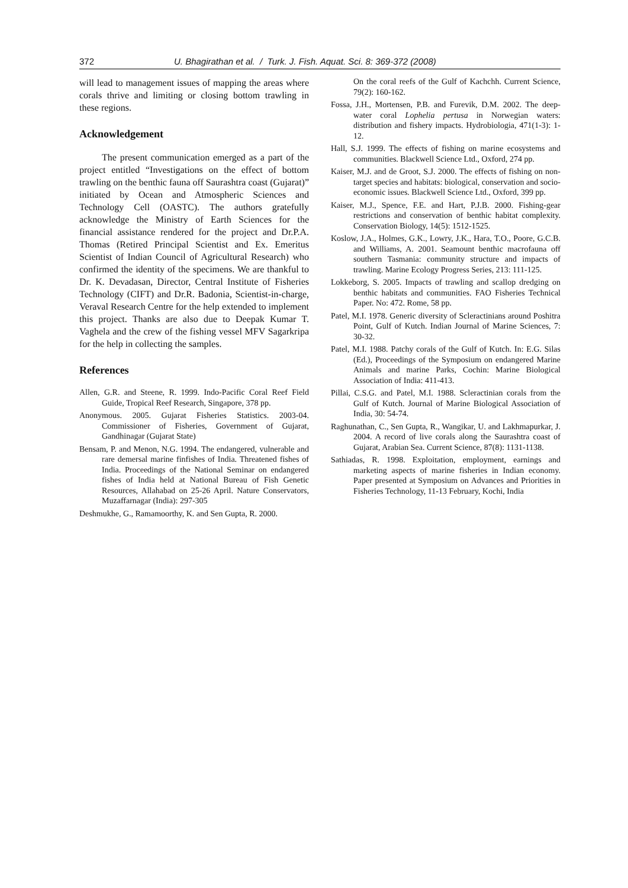372 U. Bhagirathan et al. / Turk. J. Fish. Aquat. Sci. 8: 369-372 (2008)
will lead to management issues of mapping the areas where corals thrive and limiting or closing bottom trawling in these regions.
Acknowledgement
The present communication emerged as a part of the project entitled “Investigations on the effect of bottom trawling on the benthic fauna off Saurashtra coast (Gujarat)” initiated by Ocean and Atmospheric Sciences and Technology Cell (OASTC). The authors gratefully acknowledge the Ministry of Earth Sciences for the financial assistance rendered for the project and Dr.P.A. Thomas (Retired Principal Scientist and Ex. Emeritus Scientist of Indian Council of Agricultural Research) who confirmed the identity of the specimens. We are thankful to Dr. K. Devadasan, Director, Central Institute of Fisheries Technology (CIFT) and Dr.R. Badonia, Scientist-in-charge, Veraval Research Centre for the help extended to implement this project. Thanks are also due to Deepak Kumar T. Vaghela and the crew of the fishing vessel MFV Sagarkripa for the help in collecting the samples.
References
Allen, G.R. and Steene, R. 1999. Indo-Pacific Coral Reef Field Guide, Tropical Reef Research, Singapore, 378 pp.
Anonymous. 2005. Gujarat Fisheries Statistics. 2003-04. Commissioner of Fisheries, Government of Gujarat, Gandhinagar (Gujarat State)
Bensam, P. and Menon, N.G. 1994. The endangered, vulnerable and rare demersal marine finfishes of India. Threatened fishes of India. Proceedings of the National Seminar on endangered fishes of India held at National Bureau of Fish Genetic Resources, Allahabad on 25-26 April. Nature Conservators, Muzaffarnagar (India): 297-305
Deshmukhe, G., Ramamoorthy, K. and Sen Gupta, R. 2000.
On the coral reefs of the Gulf of Kachchh. Current Science, 79(2): 160-162.
Fossa, J.H., Mortensen, P.B. and Furevik, D.M. 2002. The deep-water coral Lophelia pertusa in Norwegian waters: distribution and fishery impacts. Hydrobiologia, 471(1-3): 1-12.
Hall, S.J. 1999. The effects of fishing on marine ecosystems and communities. Blackwell Science Ltd., Oxford, 274 pp.
Kaiser, M.J. and de Groot, S.J. 2000. The effects of fishing on non-target species and habitats: biological, conservation and socio-economic issues. Blackwell Science Ltd., Oxford, 399 pp.
Kaiser, M.J., Spence, F.E. and Hart, P.J.B. 2000. Fishing-gear restrictions and conservation of benthic habitat complexity. Conservation Biology, 14(5): 1512-1525.
Koslow, J.A., Holmes, G.K., Lowry, J.K., Hara, T.O., Poore, G.C.B. and Williams, A. 2001. Seamount benthic macrofauna off southern Tasmania: community structure and impacts of trawling. Marine Ecology Progress Series, 213: 111-125.
Lokkeborg, S. 2005. Impacts of trawling and scallop dredging on benthic habitats and communities. FAO Fisheries Technical Paper. No: 472. Rome, 58 pp.
Patel, M.I. 1978. Generic diversity of Scleractinians around Poshitra Point, Gulf of Kutch. Indian Journal of Marine Sciences, 7: 30-32.
Patel, M.I. 1988. Patchy corals of the Gulf of Kutch. In: E.G. Silas (Ed.), Proceedings of the Symposium on endangered Marine Animals and marine Parks, Cochin: Marine Biological Association of India: 411-413.
Pillai, C.S.G. and Patel, M.I. 1988. Scleractinian corals from the Gulf of Kutch. Journal of Marine Biological Association of India, 30: 54-74.
Raghunathan, C., Sen Gupta, R., Wangikar, U. and Lakhmapurkar, J. 2004. A record of live corals along the Saurashtra coast of Gujarat, Arabian Sea. Current Science, 87(8): 1131-1138.
Sathiadas, R. 1998. Exploitation, employment, earnings and marketing aspects of marine fisheries in Indian economy. Paper presented at Symposium on Advances and Priorities in Fisheries Technology, 11-13 February, Kochi, India